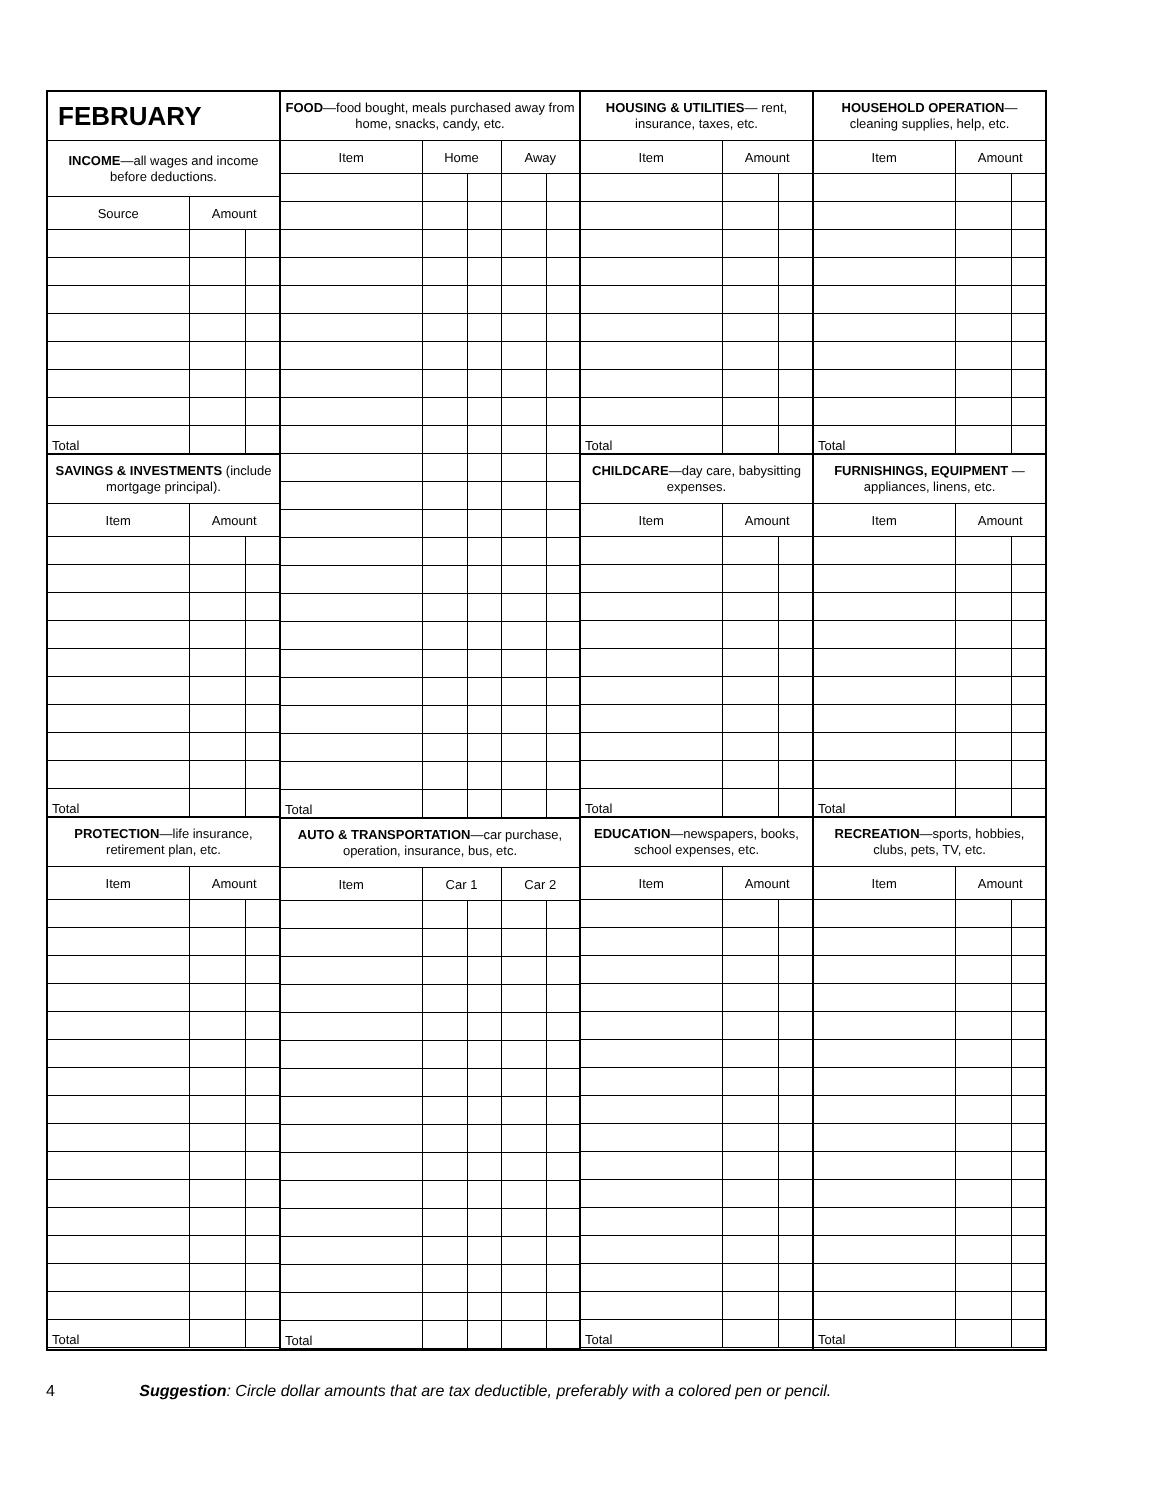| FEBRUARY | | |
| --- | --- | --- |
| INCOME —all wages and income before deductions. | | |
| Source | Amount | |
| Total | | |
| SAVINGS & INVESTMENTS (include mortgage principal). | | |
| --- | --- | --- |
| Item | Amount | |
| Total | | |
| PROTECTION —life insurance, retirement plan, etc. | | |
| --- | --- | --- |
| Item | Amount | |
| Total | | |
| FOOD —food bought, meals purchased away from home, snacks, candy, etc. | | | | |
| --- | --- | --- | --- | --- |
| Item | Home | | Away | |
| Total | | | | |
| AUTO & TRANSPORTATION —car purchase, operation, insurance, bus, etc. | | | | |
| --- | --- | --- | --- | --- |
| Item | Car 1 | | Car 2 | |
| Total | | | | |
| HOUSING & UTILITIES — rent, insurance, taxes, etc. | | |
| --- | --- | --- |
| Item | Amount | |
| Total | | |
| CHILDCARE —day care, babysitting expenses. | | |
| --- | --- | --- |
| Item | Amount | |
| Total | | |
| EDUCATION —newspapers, books, school expenses, etc. | | |
| --- | --- | --- |
| Item | Amount | |
| Total | | |
| HOUSEHOLD OPERATION — cleaning supplies, help, etc. | | |
| --- | --- | --- |
| Item | Amount | |
| Total | | |
| FURNISHINGS, EQUIPMENT —appliances, linens, etc. | | |
| --- | --- | --- |
| Item | Amount | |
| Total | | |
| RECREATION —sports, hobbies, clubs, pets, TV, etc. | | |
| --- | --- | --- |
| Item | Amount | |
| Total | | |
4 Suggestion: Circle dollar amounts that are tax deductible, preferably with a colored pen or pencil.